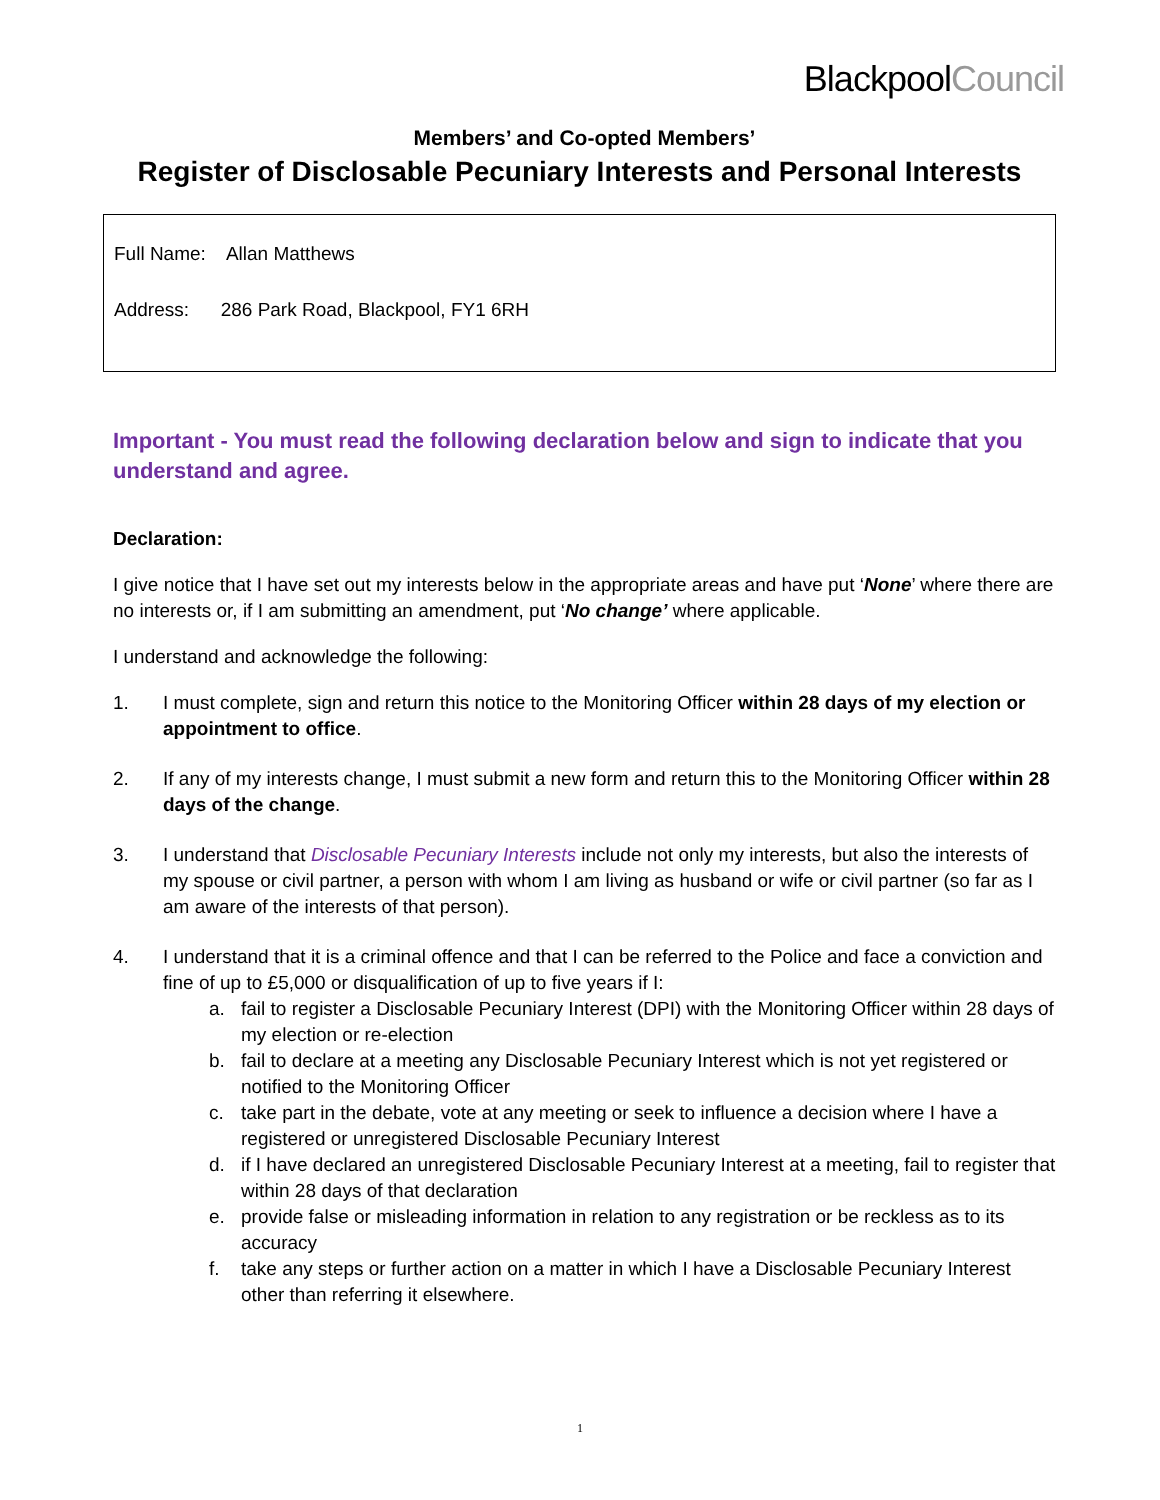BlackpoolCouncil
Members’ and Co-opted Members’
Register of Disclosable Pecuniary Interests and Personal Interests
Full Name: Allan Matthews
Address: 286 Park Road, Blackpool, FY1 6RH
Important - You must read the following declaration below and sign to indicate that you understand and agree.
Declaration:
I give notice that I have set out my interests below in the appropriate areas and have put ‘None’ where there are no interests or, if I am submitting an amendment, put ‘No change’ where applicable.
I understand and acknowledge the following:
1. I must complete, sign and return this notice to the Monitoring Officer within 28 days of my election or appointment to office.
2. If any of my interests change, I must submit a new form and return this to the Monitoring Officer within 28 days of the change.
3. I understand that Disclosable Pecuniary Interests include not only my interests, but also the interests of my spouse or civil partner, a person with whom I am living as husband or wife or civil partner (so far as I am aware of the interests of that person).
4. I understand that it is a criminal offence and that I can be referred to the Police and face a conviction and fine of up to £5,000 or disqualification of up to five years if I:
a. fail to register a Disclosable Pecuniary Interest (DPI) with the Monitoring Officer within 28 days of my election or re-election
b. fail to declare at a meeting any Disclosable Pecuniary Interest which is not yet registered or notified to the Monitoring Officer
c. take part in the debate, vote at any meeting or seek to influence a decision where I have a registered or unregistered Disclosable Pecuniary Interest
d. if I have declared an unregistered Disclosable Pecuniary Interest at a meeting, fail to register that within 28 days of that declaration
e. provide false or misleading information in relation to any registration or be reckless as to its accuracy
f. take any steps or further action on a matter in which I have a Disclosable Pecuniary Interest other than referring it elsewhere.
1